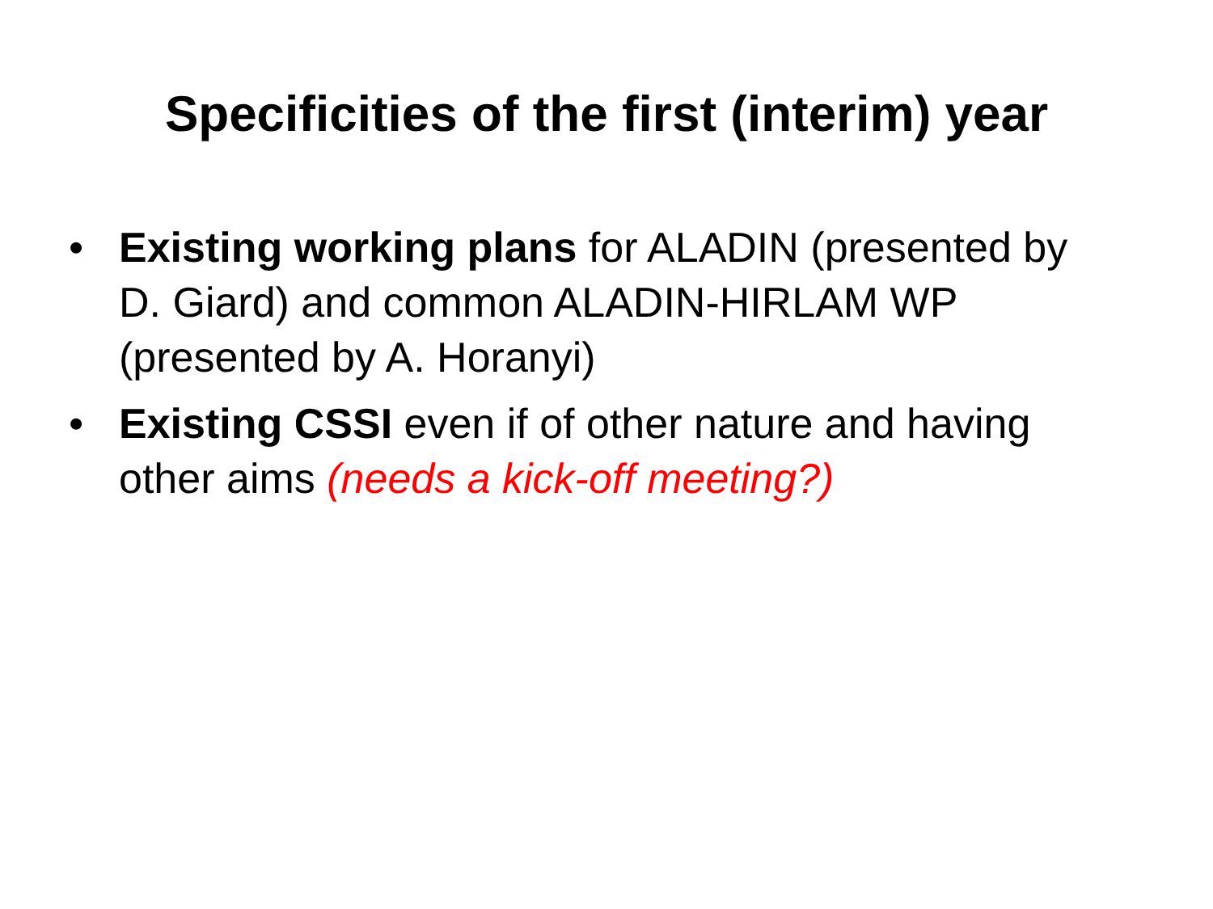Specificities of the first (interim) year
• Existing working plans for ALADIN (presented by D. Giard) and common ALADIN-HIRLAM WP (presented by A. Horanyi)
• Existing CSSI even if of other nature and having other aims (needs a kick-off meeting?)